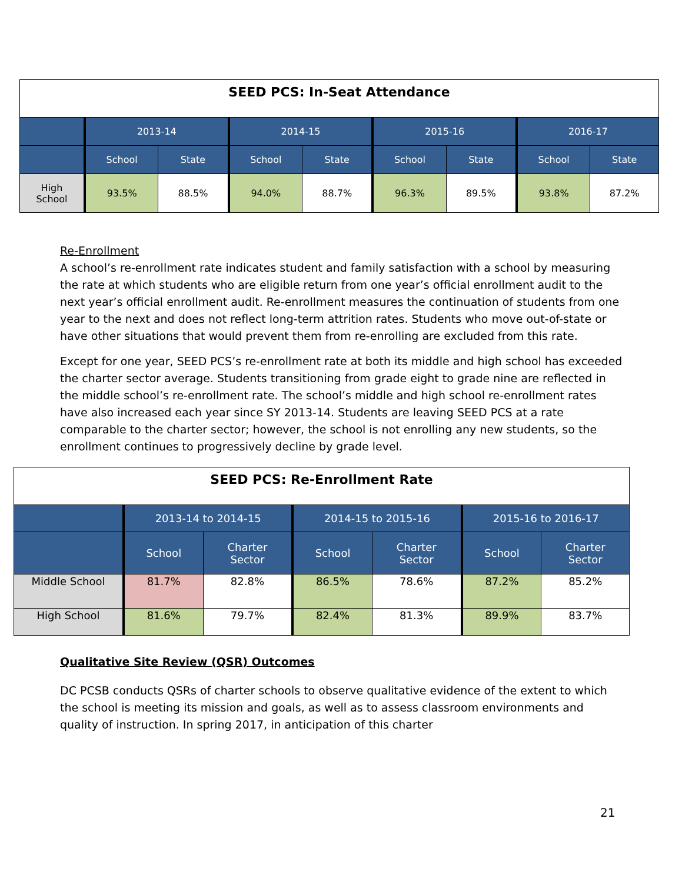| SEED PCS: In-Seat Attendance | | | | | | | | |
| --- | --- | --- | --- | --- | --- | --- | --- | --- |
| | 2013-14 | | 2014-15 | | 2015-16 | | 2016-17 | |
| | School | State | School | State | School | State | School | State |
| High School | 93.5% | 88.5% | 94.0% | 88.7% | 96.3% | 89.5% | 93.8% | 87.2% |
Re-Enrollment
A school’s re-enrollment rate indicates student and family satisfaction with a school by measuring the rate at which students who are eligible return from one year’s official enrollment audit to the next year’s official enrollment audit. Re-enrollment measures the continuation of students from one year to the next and does not reflect long-term attrition rates. Students who move out-of-state or have other situations that would prevent them from re-enrolling are excluded from this rate.
Except for one year, SEED PCS’s re-enrollment rate at both its middle and high school has exceeded the charter sector average. Students transitioning from grade eight to grade nine are reflected in the middle school’s re-enrollment rate. The school’s middle and high school re-enrollment rates have also increased each year since SY 2013-14. Students are leaving SEED PCS at a rate comparable to the charter sector; however, the school is not enrolling any new students, so the enrollment continues to progressively decline by grade level.
| SEED PCS: Re-Enrollment Rate | | | | | | |
| --- | --- | --- | --- | --- | --- | --- |
| | 2013-14 to 2014-15 | | 2014-15 to 2015-16 | | 2015-16 to 2016-17 | |
| | School | Charter Sector | School | Charter Sector | School | Charter Sector |
| Middle School | 81.7% | 82.8% | 86.5% | 78.6% | 87.2% | 85.2% |
| High School | 81.6% | 79.7% | 82.4% | 81.3% | 89.9% | 83.7% |
Qualitative Site Review (QSR) Outcomes
DC PCSB conducts QSRs of charter schools to observe qualitative evidence of the extent to which the school is meeting its mission and goals, as well as to assess classroom environments and quality of instruction. In spring 2017, in anticipation of this charter
21